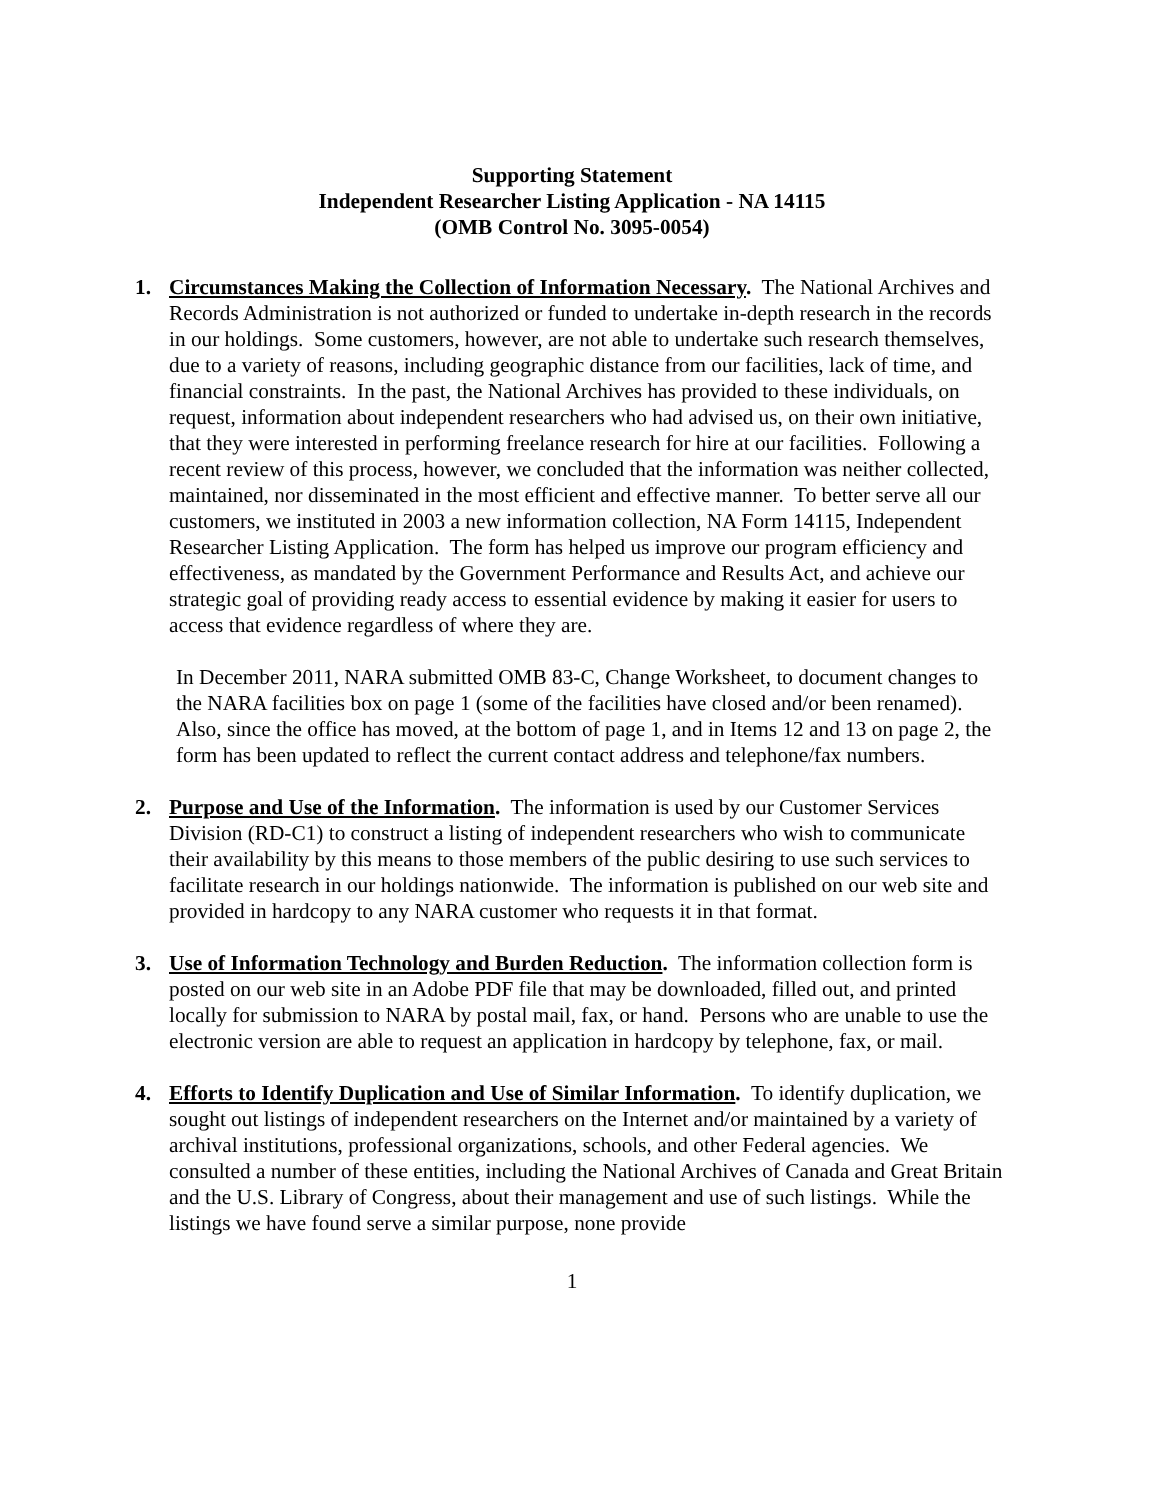Supporting Statement
Independent Researcher Listing Application - NA 14115
(OMB Control No. 3095-0054)
1. Circumstances Making the Collection of Information Necessary. The National Archives and Records Administration is not authorized or funded to undertake in-depth research in the records in our holdings. Some customers, however, are not able to undertake such research themselves, due to a variety of reasons, including geographic distance from our facilities, lack of time, and financial constraints. In the past, the National Archives has provided to these individuals, on request, information about independent researchers who had advised us, on their own initiative, that they were interested in performing freelance research for hire at our facilities. Following a recent review of this process, however, we concluded that the information was neither collected, maintained, nor disseminated in the most efficient and effective manner. To better serve all our customers, we instituted in 2003 a new information collection, NA Form 14115, Independent Researcher Listing Application. The form has helped us improve our program efficiency and effectiveness, as mandated by the Government Performance and Results Act, and achieve our strategic goal of providing ready access to essential evidence by making it easier for users to access that evidence regardless of where they are.
In December 2011, NARA submitted OMB 83-C, Change Worksheet, to document changes to the NARA facilities box on page 1 (some of the facilities have closed and/or been renamed). Also, since the office has moved, at the bottom of page 1, and in Items 12 and 13 on page 2, the form has been updated to reflect the current contact address and telephone/fax numbers.
2. Purpose and Use of the Information. The information is used by our Customer Services Division (RD-C1) to construct a listing of independent researchers who wish to communicate their availability by this means to those members of the public desiring to use such services to facilitate research in our holdings nationwide. The information is published on our web site and provided in hardcopy to any NARA customer who requests it in that format.
3. Use of Information Technology and Burden Reduction. The information collection form is posted on our web site in an Adobe PDF file that may be downloaded, filled out, and printed locally for submission to NARA by postal mail, fax, or hand. Persons who are unable to use the electronic version are able to request an application in hardcopy by telephone, fax, or mail.
4. Efforts to Identify Duplication and Use of Similar Information. To identify duplication, we sought out listings of independent researchers on the Internet and/or maintained by a variety of archival institutions, professional organizations, schools, and other Federal agencies. We consulted a number of these entities, including the National Archives of Canada and Great Britain and the U.S. Library of Congress, about their management and use of such listings. While the listings we have found serve a similar purpose, none provide
1